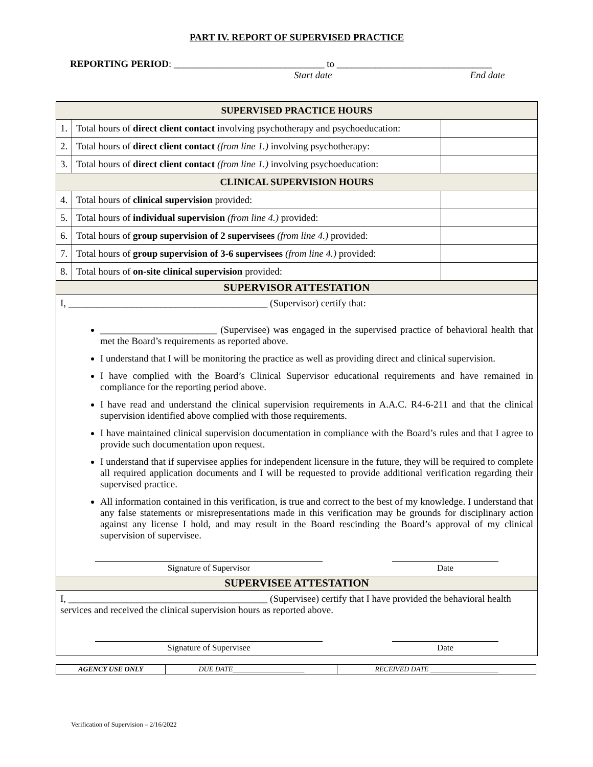PART IV. REPORT OF SUPERVISED PRACTICE
REPORTING PERIOD: _______________________________ to ________________________________
Start date End date
| SUPERVISED PRACTICE HOURS | | |
| 1. | Total hours of direct client contact involving psychotherapy and psychoeducation: | |
| 2. | Total hours of direct client contact (from line 1.) involving psychotherapy: | |
| 3. | Total hours of direct client contact (from line 1.) involving psychoeducation: | |
| CLINICAL SUPERVISION HOURS | | |
| 4. | Total hours of clinical supervision provided: | |
| 5. | Total hours of individual supervision (from line 4.) provided: | |
| 6. | Total hours of group supervision of 2 supervisees (from line 4.) provided: | |
| 7. | Total hours of group supervision of 3-6 supervisees (from line 4.) provided: | |
| 8. | Total hours of on-site clinical supervision provided: | |
| SUPERVISOR ATTESTATION | | |
| I, _________________________________________ (Supervisor) certify that: ________________________ (Supervisee) was engaged in the supervised practice of behavioral health that met the Board’s requirements as reported above. I understand that I will be monitoring the practice as well as providing direct and clinical supervision. I have complied with the Board’s Clinical Supervisor educational requirements and have remained in compliance for the reporting period above. I have read and understand the clinical supervision requirements in A.A.C. R4-6-211 and that the clinical supervision identified above complied with those requirements. I have maintained clinical supervision documentation in compliance with the Board’s rules and that I agree to provide such documentation upon request. I understand that if supervisee applies for independent licensure in the future, they will be required to complete all required application documents and I will be requested to provide additional verification regarding their supervised practice. All information contained in this verification, is true and correct to the best of my knowledge. I understand that any false statements or misrepresentations made in this verification may be grounds for disciplinary action against any license I hold, and may result in the Board rescinding the Board’s approval of my clinical supervision of supervisee. Signature of Supervisor Date | | |
| SUPERVISEE ATTESTATION | | |
| I, _________________________________________ (Supervisee) certify that I have provided the behavioral health services and received the clinical supervision hours as reported above. Signature of Supervisee Date | | |
| AGENCY USE ONLY | DUE DATE____________________ | RECEIVED DATE ___________________ |
Verification of Supervision – 2/16/2022